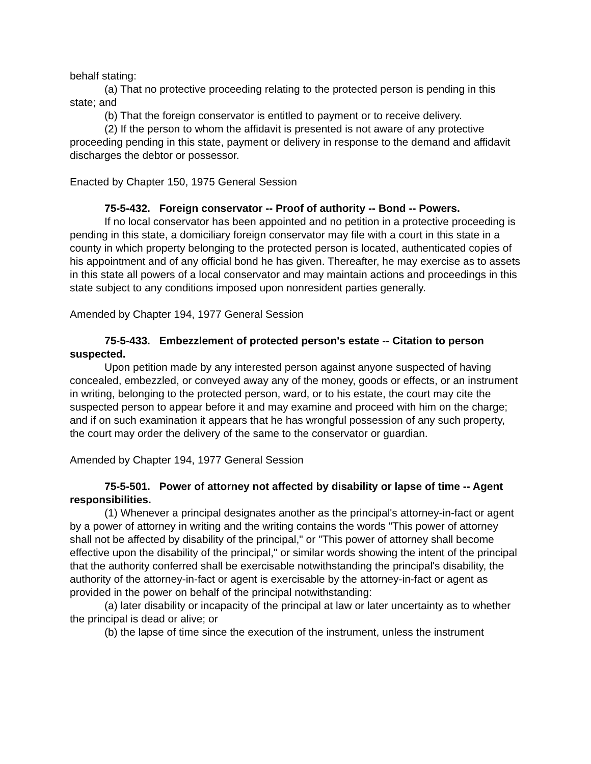behalf stating:
(a) That no protective proceeding relating to the protected person is pending in this state; and
(b) That the foreign conservator is entitled to payment or to receive delivery.
(2) If the person to whom the affidavit is presented is not aware of any protective proceeding pending in this state, payment or delivery in response to the demand and affidavit discharges the debtor or possessor.
Enacted by Chapter 150, 1975 General Session
75-5-432. Foreign conservator -- Proof of authority -- Bond -- Powers.
If no local conservator has been appointed and no petition in a protective proceeding is pending in this state, a domiciliary foreign conservator may file with a court in this state in a county in which property belonging to the protected person is located, authenticated copies of his appointment and of any official bond he has given. Thereafter, he may exercise as to assets in this state all powers of a local conservator and may maintain actions and proceedings in this state subject to any conditions imposed upon nonresident parties generally.
Amended by Chapter 194, 1977 General Session
75-5-433. Embezzlement of protected person's estate -- Citation to person suspected.
Upon petition made by any interested person against anyone suspected of having concealed, embezzled, or conveyed away any of the money, goods or effects, or an instrument in writing, belonging to the protected person, ward, or to his estate, the court may cite the suspected person to appear before it and may examine and proceed with him on the charge; and if on such examination it appears that he has wrongful possession of any such property, the court may order the delivery of the same to the conservator or guardian.
Amended by Chapter 194, 1977 General Session
75-5-501. Power of attorney not affected by disability or lapse of time -- Agent responsibilities.
(1) Whenever a principal designates another as the principal's attorney-in-fact or agent by a power of attorney in writing and the writing contains the words "This power of attorney shall not be affected by disability of the principal," or "This power of attorney shall become effective upon the disability of the principal," or similar words showing the intent of the principal that the authority conferred shall be exercisable notwithstanding the principal's disability, the authority of the attorney-in-fact or agent is exercisable by the attorney-in-fact or agent as provided in the power on behalf of the principal notwithstanding:
(a) later disability or incapacity of the principal at law or later uncertainty as to whether the principal is dead or alive; or
(b) the lapse of time since the execution of the instrument, unless the instrument